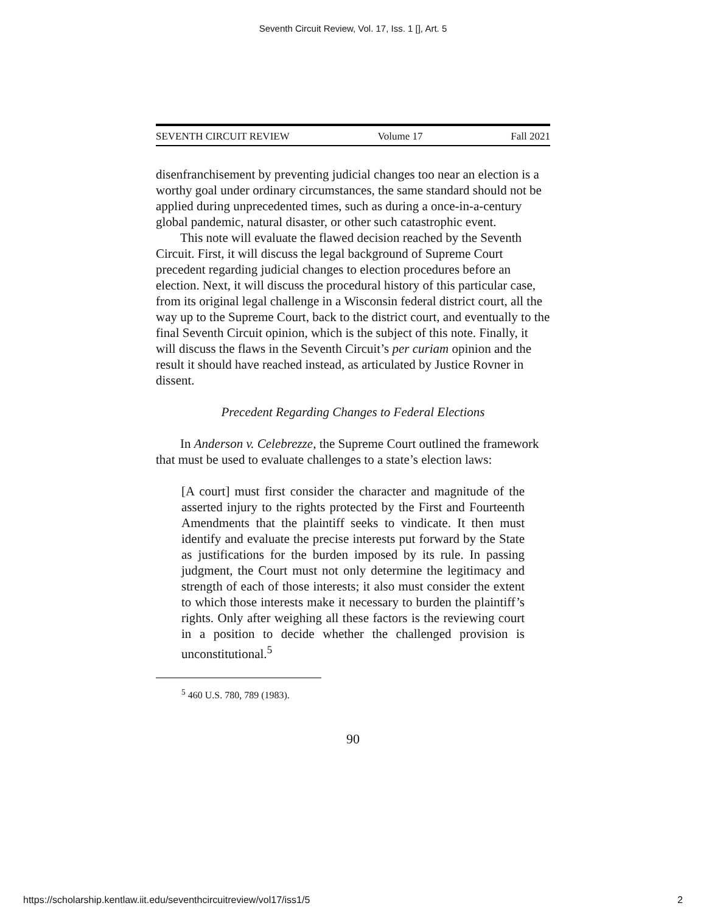Seventh Circuit Review, Vol. 17, Iss. 1 [], Art. 5
SEVENTH CIRCUIT REVIEW Volume 17 Fall 2021
disenfranchisement by preventing judicial changes too near an election is a worthy goal under ordinary circumstances, the same standard should not be applied during unprecedented times, such as during a once-in-a-century global pandemic, natural disaster, or other such catastrophic event.
This note will evaluate the flawed decision reached by the Seventh Circuit. First, it will discuss the legal background of Supreme Court precedent regarding judicial changes to election procedures before an election. Next, it will discuss the procedural history of this particular case, from its original legal challenge in a Wisconsin federal district court, all the way up to the Supreme Court, back to the district court, and eventually to the final Seventh Circuit opinion, which is the subject of this note. Finally, it will discuss the flaws in the Seventh Circuit’s per curiam opinion and the result it should have reached instead, as articulated by Justice Rovner in dissent.
Precedent Regarding Changes to Federal Elections
In Anderson v. Celebrezze, the Supreme Court outlined the framework that must be used to evaluate challenges to a state’s election laws:
[A court] must first consider the character and magnitude of the asserted injury to the rights protected by the First and Fourteenth Amendments that the plaintiff seeks to vindicate. It then must identify and evaluate the precise interests put forward by the State as justifications for the burden imposed by its rule. In passing judgment, the Court must not only determine the legitimacy and strength of each of those interests; it also must consider the extent to which those interests make it necessary to burden the plaintiff’s rights. Only after weighing all these factors is the reviewing court in a position to decide whether the challenged provision is unconstitutional.<sup>5</sup>
<sup>5</sup> 460 U.S. 780, 789 (1983).
90
https://scholarship.kentlaw.iit.edu/seventhcircuitreview/vol17/iss1/5 2